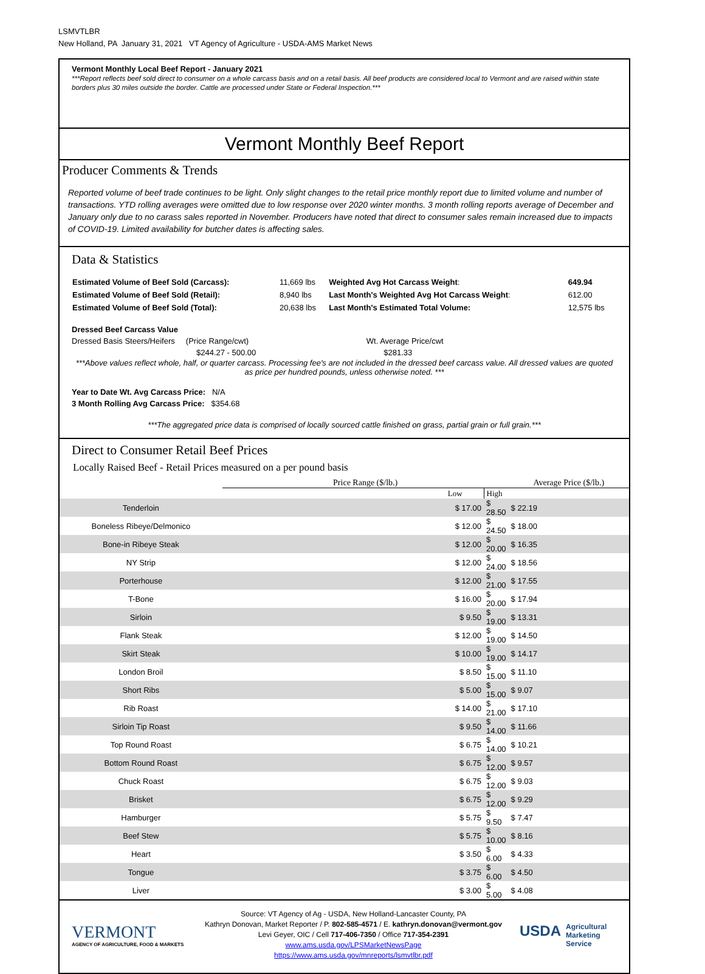LSMVTLBR
New Holland, PA January 31, 2021 VT Agency of Agriculture - USDA-AMS Market News
Vermont Monthly Local Beef Report - January 2021
***Report reflects beef sold direct to consumer on a whole carcass basis and on a retail basis. All beef products are considered local to Vermont and are raised within state borders plus 30 miles outside the border. Cattle are processed under State or Federal Inspection.***
Vermont Monthly Beef Report
Producer Comments & Trends
Reported volume of beef trade continues to be light. Only slight changes to the retail price monthly report due to limited volume and number of transactions. YTD rolling averages were omitted due to low response over 2020 winter months. 3 month rolling reports average of December and January only due to no carass sales reported in November. Producers have noted that direct to consumer sales remain increased due to impacts of COVID-19. Limited availability for butcher dates is affecting sales.
Data & Statistics
| Estimated Volume of Beef Sold (Carcass): | 11,669 lbs | Weighted Avg Hot Carcass Weight : | 649.94 |
| Estimated Volume of Beef Sold (Retail): | 8,940 lbs | Last Month's Weighted Avg Hot Carcass Weight : | 612.00 |
| Estimated Volume of Beef Sold (Total): | 20,638 lbs | Last Month's Estimated Total Volume: | 12,575 lbs |
Dressed Beef Carcass Value
Dressed Basis Steers/Heifers (Price Range/cwt) Wt. Average Price/cwt
$244.27 - 500.00 $281.33
***Above values reflect whole, half, or quarter carcass. Processing fee's are not included in the dressed beef carcass value. All dressed values are quoted as price per hundred pounds, unless otherwise noted. ***
Year to Date Wt. Avg Carcass Price: N/A
3 Month Rolling Avg Carcass Price: $354.68
***The aggregated price data is comprised of locally sourced cattle finished on grass, partial grain or full grain.***
Direct to Consumer Retail Beef Prices
Locally Raised Beef - Retail Prices measured on a per pound basis
| | Price Range ($/lb.) | | Average Price ($/lb.) |
| | Low | High | |
| Tenderloin | $ 17.00 | $ 28.50 | $ 22.19 |
| Boneless Ribeye/Delmonico | $ 12.00 | $ 24.50 | $ 18.00 |
| Bone-in Ribeye Steak | $ 12.00 | $ 20.00 | $ 16.35 |
| NY Strip | $ 12.00 | $ 24.00 | $ 18.56 |
| Porterhouse | $ 12.00 | $ 21.00 | $ 17.55 |
| T-Bone | $ 16.00 | $ 20.00 | $ 17.94 |
| Sirloin | $ 9.50 | $ 19.00 | $ 13.31 |
| Flank Steak | $ 12.00 | $ 19.00 | $ 14.50 |
| Skirt Steak | $ 10.00 | $ 19.00 | $ 14.17 |
| London Broil | $ 8.50 | $ 15.00 | $ 11.10 |
| Short Ribs | $ 5.00 | $ 15.00 | $ 9.07 |
| Rib Roast | $ 14.00 | $ 21.00 | $ 17.10 |
| Sirloin Tip Roast | $ 9.50 | $ 14.00 | $ 11.66 |
| Top Round Roast | $ 6.75 | $ 14.00 | $ 10.21 |
| Bottom Round Roast | $ 6.75 | $ 12.00 | $ 9.57 |
| Chuck Roast | $ 6.75 | $ 12.00 | $ 9.03 |
| Brisket | $ 6.75 | $ 12.00 | $ 9.29 |
| Hamburger | $ 5.75 | $ 9.50 | $ 7.47 |
| Beef Stew | $ 5.75 | $ 10.00 | $ 8.16 |
| Heart | $ 3.50 | $ 6.00 | $ 4.33 |
| Tongue | $ 3.75 | $ 6.00 | $ 4.50 |
| Liver | $ 3.00 | $ 5.00 | $ 4.08 |
VERMONT
AGENCY OF AGRICULTURE, FOOD & MARKETS
Source: VT Agency of Ag - USDA, New Holland-Lancaster County, PA
Kathryn Donovan, Market Reporter / P. 802-585-4571 / E. kathryn.donovan@vermont.gov
Levi Geyer, OIC / Cell 717-406-7350 / Office 717-354-2391
www.ams.usda.gov/LPSMarketNewsPage
https://www.ams.usda.gov/mnreports/lsmvtlbr.pdf
USDA Agricultural Marketing Service